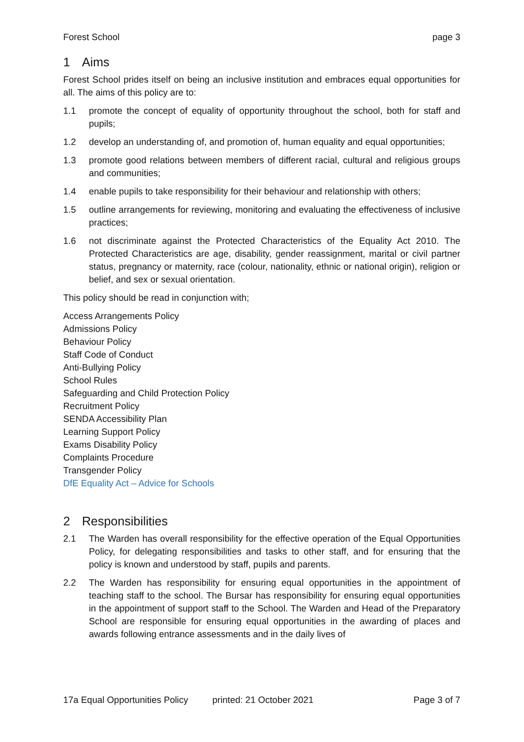Forest School page 3
1 Aims
Forest School prides itself on being an inclusive institution and embraces equal opportunities for all. The aims of this policy are to:
1.1 promote the concept of equality of opportunity throughout the school, both for staff and pupils;
1.2 develop an understanding of, and promotion of, human equality and equal opportunities;
1.3 promote good relations between members of different racial, cultural and religious groups and communities;
1.4 enable pupils to take responsibility for their behaviour and relationship with others;
1.5 outline arrangements for reviewing, monitoring and evaluating the effectiveness of inclusive practices;
1.6 not discriminate against the Protected Characteristics of the Equality Act 2010. The Protected Characteristics are age, disability, gender reassignment, marital or civil partner status, pregnancy or maternity, race (colour, nationality, ethnic or national origin), religion or belief, and sex or sexual orientation.
This policy should be read in conjunction with;
Access Arrangements Policy
Admissions Policy
Behaviour Policy
Staff Code of Conduct
Anti-Bullying Policy
School Rules
Safeguarding and Child Protection Policy
Recruitment Policy
SENDA Accessibility Plan
Learning Support Policy
Exams Disability Policy
Complaints Procedure
Transgender Policy
DfE Equality Act – Advice for Schools
2 Responsibilities
2.1 The Warden has overall responsibility for the effective operation of the Equal Opportunities Policy, for delegating responsibilities and tasks to other staff, and for ensuring that the policy is known and understood by staff, pupils and parents.
2.2 The Warden has responsibility for ensuring equal opportunities in the appointment of teaching staff to the school. The Bursar has responsibility for ensuring equal opportunities in the appointment of support staff to the School. The Warden and Head of the Preparatory School are responsible for ensuring equal opportunities in the awarding of places and awards following entrance assessments and in the daily lives of
17a Equal Opportunities Policy printed: 21 October 2021 Page 3 of 7